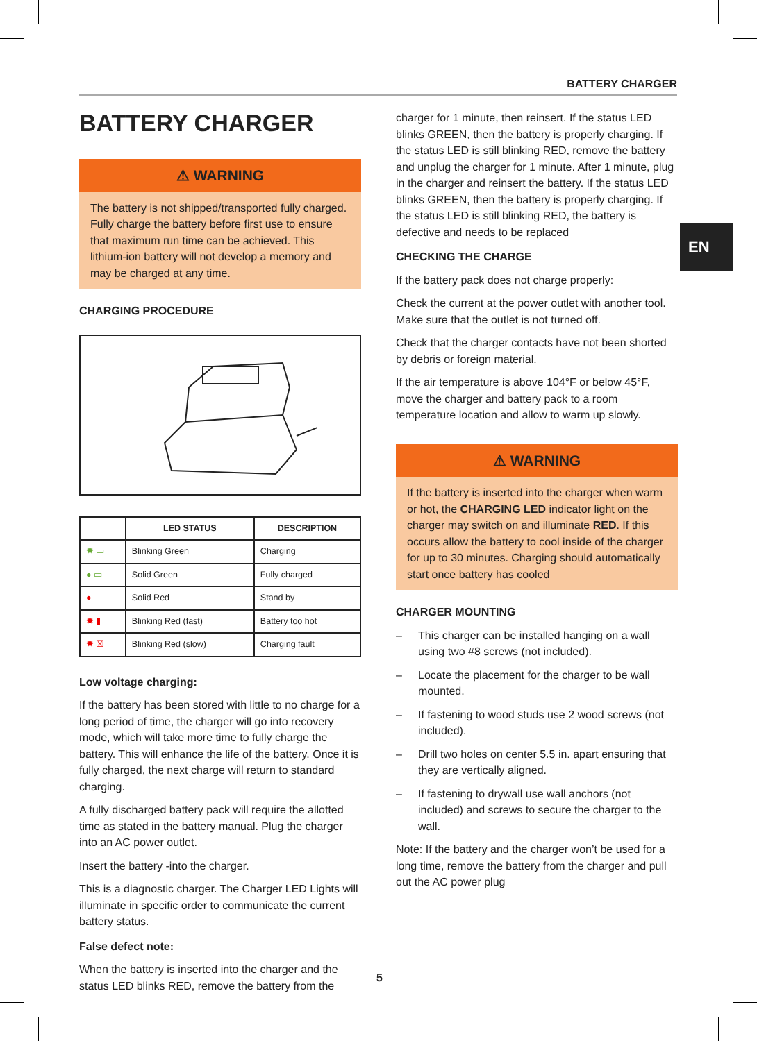BATTERY CHARGER
BATTERY CHARGER
⚠ WARNING
The battery is not shipped/transported fully charged. Fully charge the battery before first use to ensure that maximum run time can be achieved. This lithium-ion battery will not develop a memory and may be charged at any time.
CHARGING PROCEDURE
| | LED STATUS | DESCRIPTION |
| --- | --- | --- |
| ✹ ▭ | Blinking Green | Charging |
| ● ▭ | Solid Green | Fully charged |
| ● | Solid Red | Stand by |
| ✹ ▮ | Blinking Red (fast) | Battery too hot |
| ✹ ☒ | Blinking Red (slow) | Charging fault |
Low voltage charging:
If the battery has been stored with little to no charge for a long period of time, the charger will go into recovery mode, which will take more time to fully charge the battery. This will enhance the life of the battery. Once it is fully charged, the next charge will return to standard charging.
A fully discharged battery pack will require the allotted time as stated in the battery manual. Plug the charger into an AC power outlet.
Insert the battery -into the charger.
This is a diagnostic charger. The Charger LED Lights will illuminate in specific order to communicate the current battery status.
False defect note:
When the battery is inserted into the charger and the status LED blinks RED, remove the battery from the
charger for 1 minute, then reinsert. If the status LED blinks GREEN, then the battery is properly charging. If the status LED is still blinking RED, remove the battery and unplug the charger for 1 minute. After 1 minute, plug in the charger and reinsert the battery. If the status LED blinks GREEN, then the battery is properly charging. If the status LED is still blinking RED, the battery is defective and needs to be replaced
CHECKING THE CHARGE
If the battery pack does not charge properly:
Check the current at the power outlet with another tool. Make sure that the outlet is not turned off.
Check that the charger contacts have not been shorted by debris or foreign material.
If the air temperature is above 104°F or below 45°F, move the charger and battery pack to a room temperature location and allow to warm up slowly.
⚠ WARNING
If the battery is inserted into the charger when warm or hot, the CHARGING LED indicator light on the charger may switch on and illuminate RED. If this occurs allow the battery to cool inside of the charger for up to 30 minutes. Charging should automatically start once battery has cooled
CHARGER MOUNTING
– This charger can be installed hanging on a wall using two #8 screws (not included).
– Locate the placement for the charger to be wall mounted.
– If fastening to wood studs use 2 wood screws (not included).
– Drill two holes on center 5.5 in. apart ensuring that they are vertically aligned.
– If fastening to drywall use wall anchors (not included) and screws to secure the charger to the wall.
Note: If the battery and the charger won’t be used for a long time, remove the battery from the charger and pull out the AC power plug
EN
5